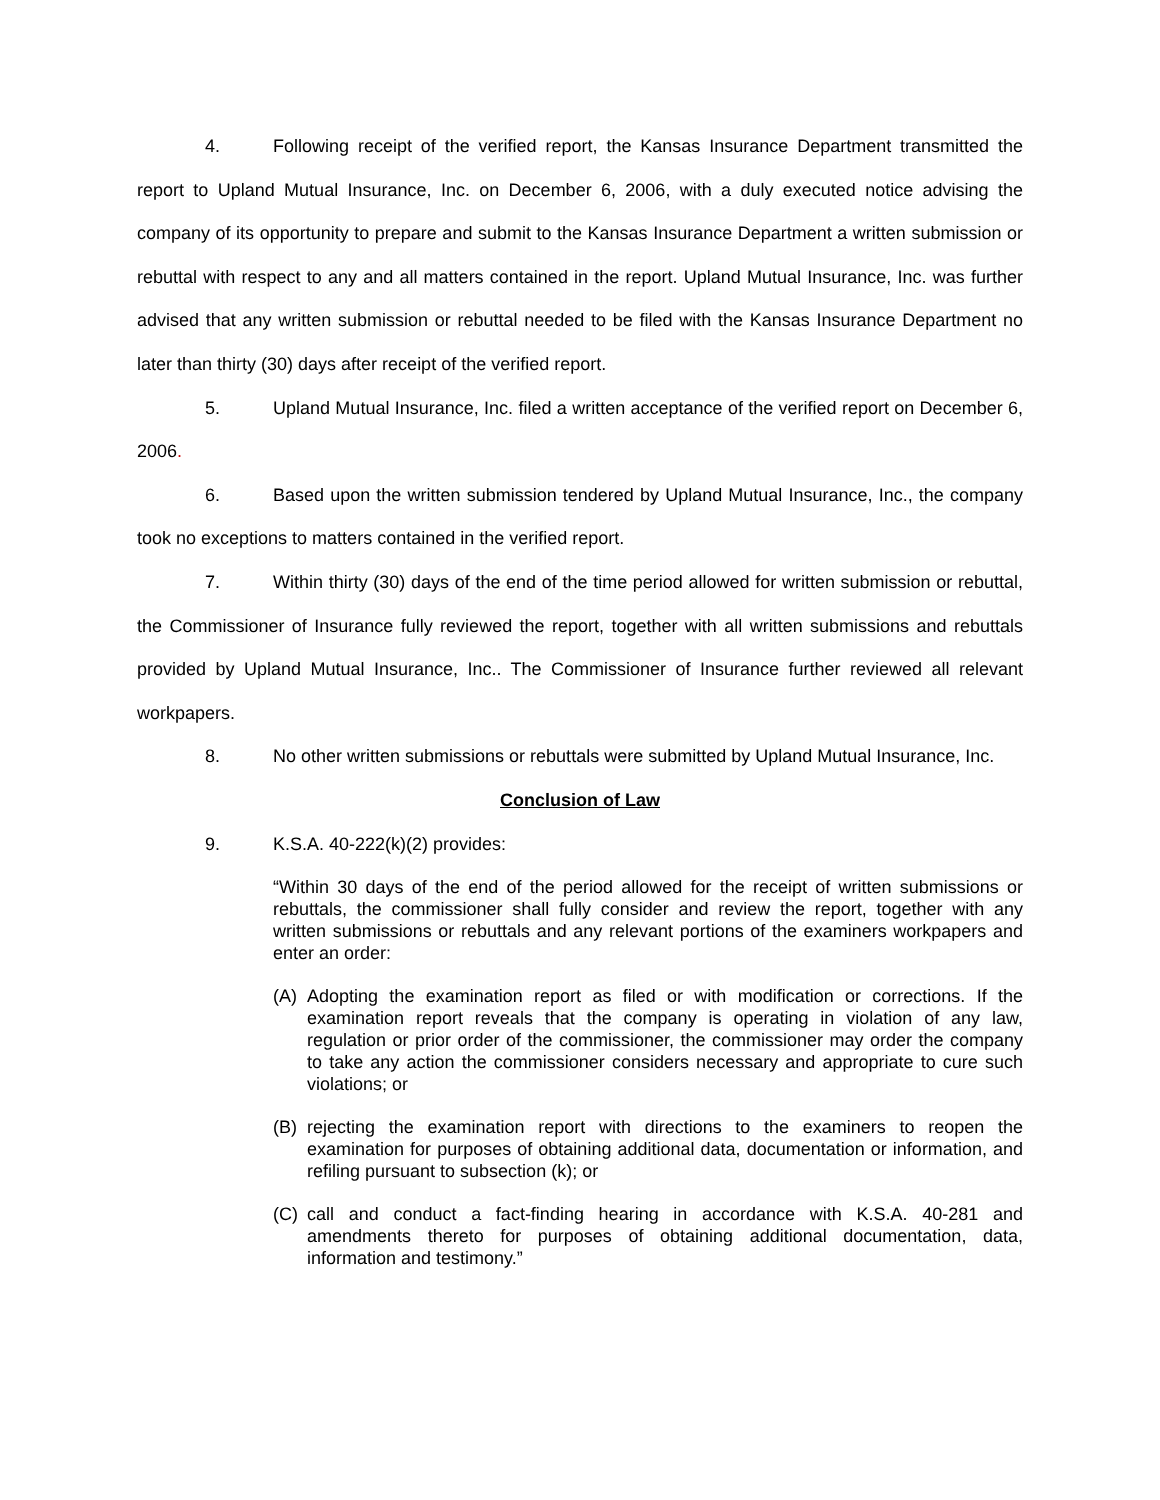4. Following receipt of the verified report, the Kansas Insurance Department transmitted the report to Upland Mutual Insurance, Inc. on December 6, 2006, with a duly executed notice advising the company of its opportunity to prepare and submit to the Kansas Insurance Department a written submission or rebuttal with respect to any and all matters contained in the report. Upland Mutual Insurance, Inc. was further advised that any written submission or rebuttal needed to be filed with the Kansas Insurance Department no later than thirty (30) days after receipt of the verified report.
5. Upland Mutual Insurance, Inc. filed a written acceptance of the verified report on December 6, 2006.
6. Based upon the written submission tendered by Upland Mutual Insurance, Inc., the company took no exceptions to matters contained in the verified report.
7. Within thirty (30) days of the end of the time period allowed for written submission or rebuttal, the Commissioner of Insurance fully reviewed the report, together with all written submissions and rebuttals provided by Upland Mutual Insurance, Inc.. The Commissioner of Insurance further reviewed all relevant workpapers.
8. No other written submissions or rebuttals were submitted by Upland Mutual Insurance, Inc.
Conclusion of Law
9. K.S.A. 40-222(k)(2) provides:
“Within 30 days of the end of the period allowed for the receipt of written submissions or rebuttals, the commissioner shall fully consider and review the report, together with any written submissions or rebuttals and any relevant portions of the examiners workpapers and enter an order:
(A) Adopting the examination report as filed or with modification or corrections. If the examination report reveals that the company is operating in violation of any law, regulation or prior order of the commissioner, the commissioner may order the company to take any action the commissioner considers necessary and appropriate to cure such violations; or
(B) rejecting the examination report with directions to the examiners to reopen the examination for purposes of obtaining additional data, documentation or information, and refiling pursuant to subsection (k); or
(C) call and conduct a fact-finding hearing in accordance with K.S.A. 40-281 and amendments thereto for purposes of obtaining additional documentation, data, information and testimony.”